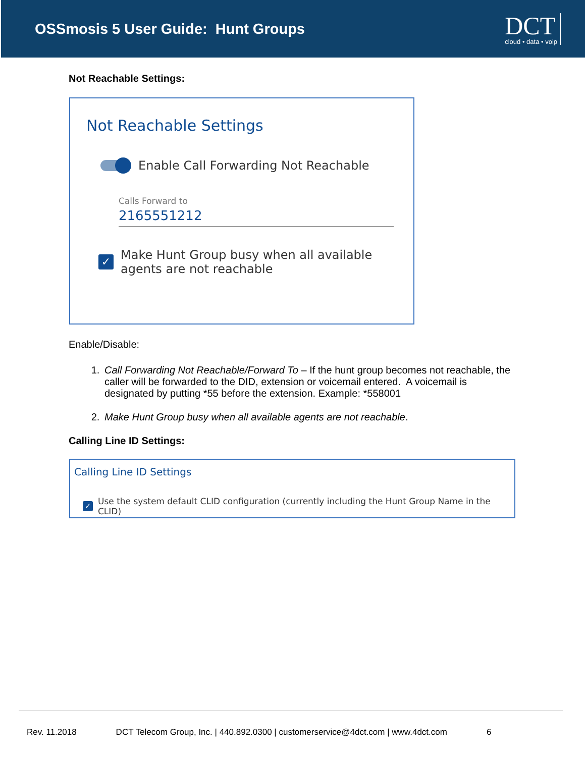OSSmosis 5 User Guide: Hunt Groups
DCT
cloud • data • voip
Not Reachable Settings:
Not Reachable Settings
Enable Call Forwarding Not Reachable
Calls Forward to
2165551212
✓
Make Hunt Group busy when all available
agents are not reachable
Enable/Disable:
1. Call Forwarding Not Reachable/Forward To – If the hunt group becomes not reachable, the caller will be forwarded to the DID, extension or voicemail entered. A voicemail is designated by putting *55 before the extension. Example: *558001
2. Make Hunt Group busy when all available agents are not reachable.
Calling Line ID Settings:
Calling Line ID Settings
✓
Use the system default CLID configuration (currently including the Hunt Group Name in the CLID)
Rev. 11.2018 DCT Telecom Group, Inc. | 440.892.0300 | customerservice@4dct.com | www.4dct.com 6